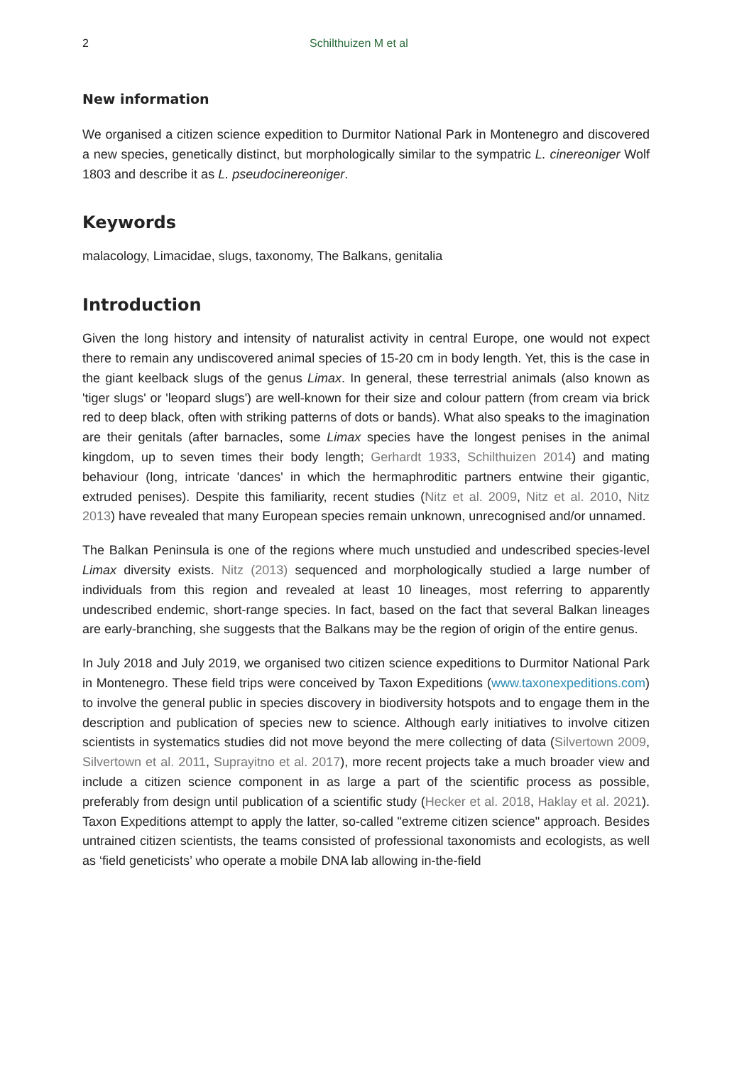2 Schilthuizen M et al
New information
We organised a citizen science expedition to Durmitor National Park in Montenegro and discovered a new species, genetically distinct, but morphologically similar to the sympatric L. cinereoniger Wolf 1803 and describe it as L. pseudocinereoniger.
Keywords
malacology, Limacidae, slugs, taxonomy, The Balkans, genitalia
Introduction
Given the long history and intensity of naturalist activity in central Europe, one would not expect there to remain any undiscovered animal species of 15-20 cm in body length. Yet, this is the case in the giant keelback slugs of the genus Limax. In general, these terrestrial animals (also known as 'tiger slugs' or 'leopard slugs') are well-known for their size and colour pattern (from cream via brick red to deep black, often with striking patterns of dots or bands). What also speaks to the imagination are their genitals (after barnacles, some Limax species have the longest penises in the animal kingdom, up to seven times their body length; Gerhardt 1933, Schilthuizen 2014) and mating behaviour (long, intricate 'dances' in which the hermaphroditic partners entwine their gigantic, extruded penises). Despite this familiarity, recent studies (Nitz et al. 2009, Nitz et al. 2010, Nitz 2013) have revealed that many European species remain unknown, unrecognised and/or unnamed.
The Balkan Peninsula is one of the regions where much unstudied and undescribed species-level Limax diversity exists. Nitz (2013) sequenced and morphologically studied a large number of individuals from this region and revealed at least 10 lineages, most referring to apparently undescribed endemic, short-range species. In fact, based on the fact that several Balkan lineages are early-branching, she suggests that the Balkans may be the region of origin of the entire genus.
In July 2018 and July 2019, we organised two citizen science expeditions to Durmitor National Park in Montenegro. These field trips were conceived by Taxon Expeditions (www.taxonexpeditions.com) to involve the general public in species discovery in biodiversity hotspots and to engage them in the description and publication of species new to science. Although early initiatives to involve citizen scientists in systematics studies did not move beyond the mere collecting of data (Silvertown 2009, Silvertown et al. 2011, Suprayitno et al. 2017), more recent projects take a much broader view and include a citizen science component in as large a part of the scientific process as possible, preferably from design until publication of a scientific study (Hecker et al. 2018, Haklay et al. 2021). Taxon Expeditions attempt to apply the latter, so-called "extreme citizen science" approach. Besides untrained citizen scientists, the teams consisted of professional taxonomists and ecologists, as well as ‘field geneticists’ who operate a mobile DNA lab allowing in-the-field